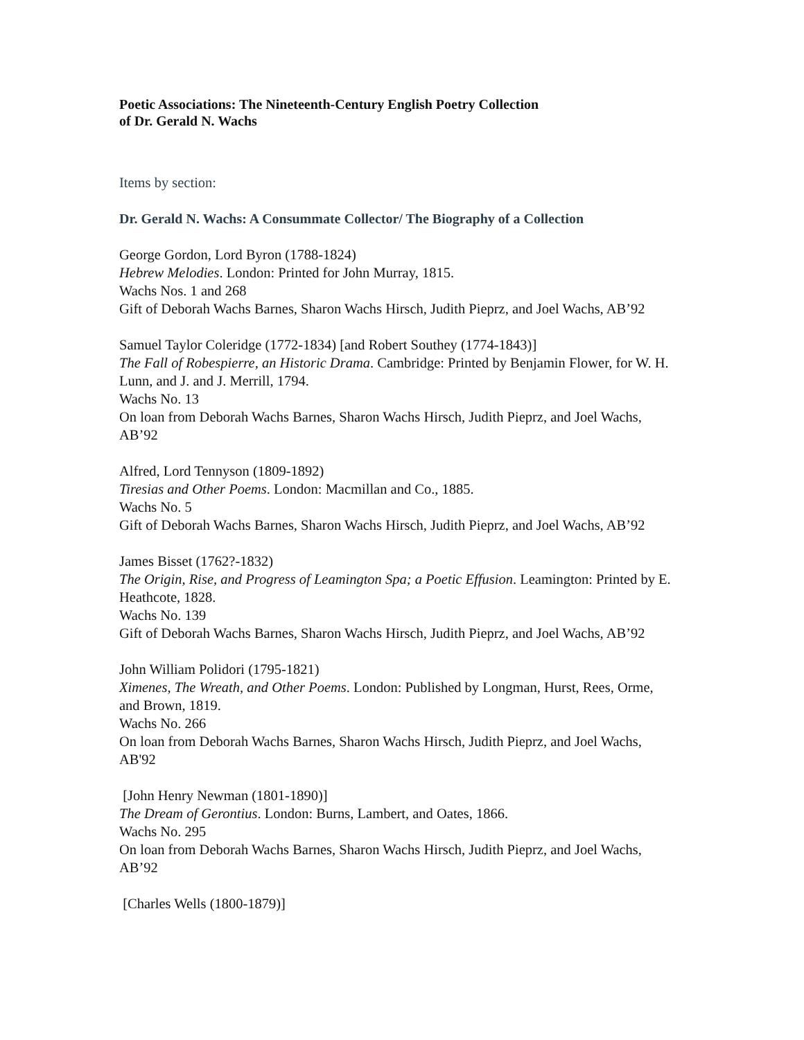Poetic Associations: The Nineteenth-Century English Poetry Collection
of Dr. Gerald N. Wachs
Items by section:
Dr. Gerald N. Wachs: A Consummate Collector/ The Biography of a Collection
George Gordon, Lord Byron (1788-1824)
Hebrew Melodies. London: Printed for John Murray, 1815.
Wachs Nos. 1 and 268
Gift of Deborah Wachs Barnes, Sharon Wachs Hirsch, Judith Pieprz, and Joel Wachs, AB’92
Samuel Taylor Coleridge (1772-1834) [and Robert Southey (1774-1843)]
The Fall of Robespierre, an Historic Drama. Cambridge: Printed by Benjamin Flower, for W. H. Lunn, and J. and J. Merrill, 1794.
Wachs No. 13
On loan from Deborah Wachs Barnes, Sharon Wachs Hirsch, Judith Pieprz, and Joel Wachs, AB’92
Alfred, Lord Tennyson (1809-1892)
Tiresias and Other Poems. London: Macmillan and Co., 1885.
Wachs No. 5
Gift of Deborah Wachs Barnes, Sharon Wachs Hirsch, Judith Pieprz, and Joel Wachs, AB’92
James Bisset (1762?-1832)
The Origin, Rise, and Progress of Leamington Spa; a Poetic Effusion. Leamington: Printed by E. Heathcote, 1828.
Wachs No. 139
Gift of Deborah Wachs Barnes, Sharon Wachs Hirsch, Judith Pieprz, and Joel Wachs, AB’92
John William Polidori (1795-1821)
Ximenes, The Wreath, and Other Poems. London: Published by Longman, Hurst, Rees, Orme, and Brown, 1819.
Wachs No. 266
On loan from Deborah Wachs Barnes, Sharon Wachs Hirsch, Judith Pieprz, and Joel Wachs, AB'92
[John Henry Newman (1801-1890)]
The Dream of Gerontius. London: Burns, Lambert, and Oates, 1866.
Wachs No. 295
On loan from Deborah Wachs Barnes, Sharon Wachs Hirsch, Judith Pieprz, and Joel Wachs, AB’92
[Charles Wells (1800-1879)]